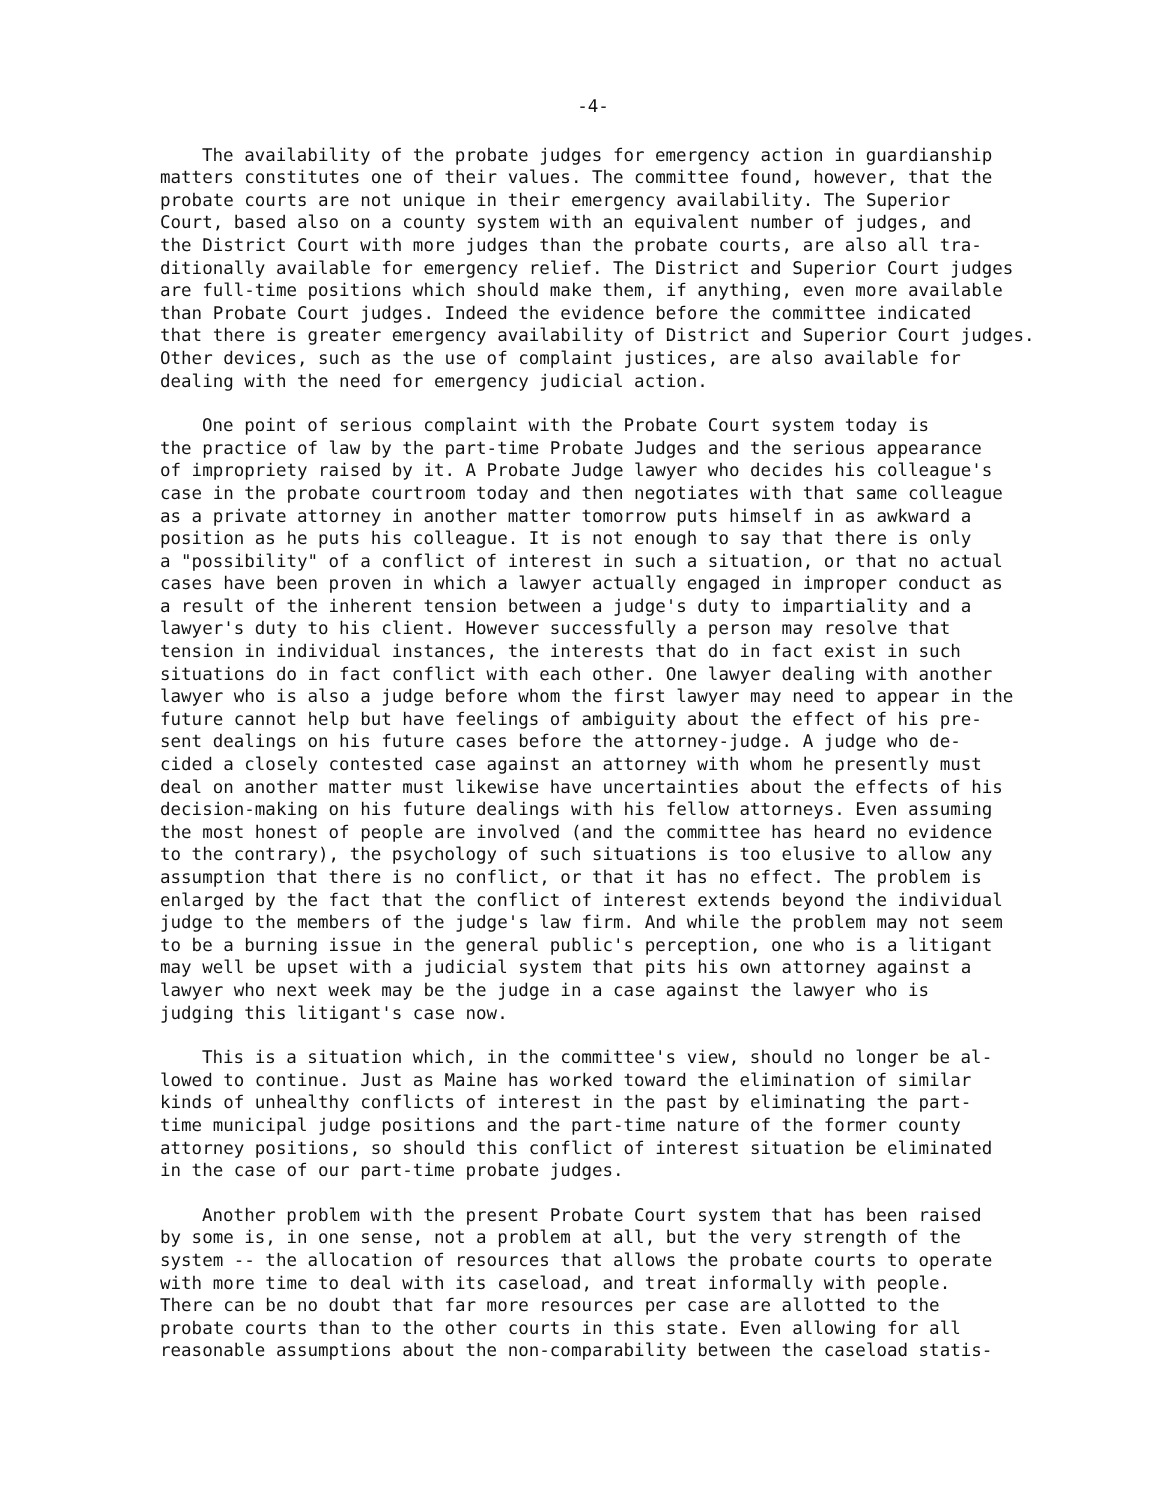-4-
The availability of the probate judges for emergency action in guardianship matters constitutes one of their values. The committee found, however, that the probate courts are not unique in their emergency availability. The Superior Court, based also on a county system with an equivalent number of judges, and the District Court with more judges than the probate courts, are also all tra- ditionally available for emergency relief. The District and Superior Court judges are full-time positions which should make them, if anything, even more available than Probate Court judges. Indeed the evidence before the committee indicated that there is greater emergency availability of District and Superior Court judges. Other devices, such as the use of complaint justices, are also available for dealing with the need for emergency judicial action.
One point of serious complaint with the Probate Court system today is the practice of law by the part-time Probate Judges and the serious appearance of impropriety raised by it. A Probate Judge lawyer who decides his colleague's case in the probate courtroom today and then negotiates with that same colleague as a private attorney in another matter tomorrow puts himself in as awkward a position as he puts his colleague. It is not enough to say that there is only a "possibility" of a conflict of interest in such a situation, or that no actual cases have been proven in which a lawyer actually engaged in improper conduct as a result of the inherent tension between a judge's duty to impartiality and a lawyer's duty to his client. However successfully a person may resolve that tension in individual instances, the interests that do in fact exist in such situations do in fact conflict with each other. One lawyer dealing with another lawyer who is also a judge before whom the first lawyer may need to appear in the future cannot help but have feelings of ambiguity about the effect of his pre- sent dealings on his future cases before the attorney-judge. A judge who de- cided a closely contested case against an attorney with whom he presently must deal on another matter must likewise have uncertainties about the effects of his decision-making on his future dealings with his fellow attorneys. Even assuming the most honest of people are involved (and the committee has heard no evidence to the contrary), the psychology of such situations is too elusive to allow any assumption that there is no conflict, or that it has no effect. The problem is enlarged by the fact that the conflict of interest extends beyond the individual judge to the members of the judge's law firm. And while the problem may not seem to be a burning issue in the general public's perception, one who is a litigant may well be upset with a judicial system that pits his own attorney against a lawyer who next week may be the judge in a case against the lawyer who is judging this litigant's case now.
This is a situation which, in the committee's view, should no longer be al- lowed to continue. Just as Maine has worked toward the elimination of similar kinds of unhealthy conflicts of interest in the past by eliminating the part- time municipal judge positions and the part-time nature of the former county attorney positions, so should this conflict of interest situation be eliminated in the case of our part-time probate judges.
Another problem with the present Probate Court system that has been raised by some is, in one sense, not a problem at all, but the very strength of the system -- the allocation of resources that allows the probate courts to operate with more time to deal with its caseload, and treat informally with people. There can be no doubt that far more resources per case are allotted to the probate courts than to the other courts in this state. Even allowing for all reasonable assumptions about the non-comparability between the caseload statis-